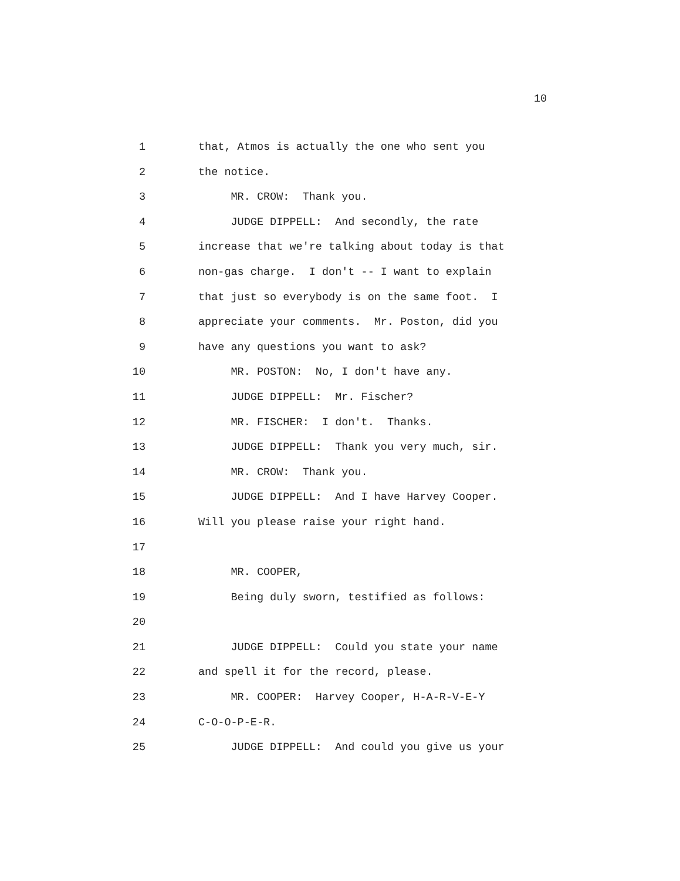10
1 that, Atmos is actually the one who sent you
2 the notice.
3 MR. CROW: Thank you.
4 JUDGE DIPPELL: And secondly, the rate
5 increase that we're talking about today is that
6 non-gas charge. I don't -- I want to explain
7 that just so everybody is on the same foot. I
8 appreciate your comments. Mr. Poston, did you
9 have any questions you want to ask?
10 MR. POSTON: No, I don't have any.
11 JUDGE DIPPELL: Mr. Fischer?
12 MR. FISCHER: I don't. Thanks.
13 JUDGE DIPPELL: Thank you very much, sir.
14 MR. CROW: Thank you.
15 JUDGE DIPPELL: And I have Harvey Cooper.
16 Will you please raise your right hand.
17
18 MR. COOPER,
19 Being duly sworn, testified as follows:
20
21 JUDGE DIPPELL: Could you state your name
22 and spell it for the record, please.
23 MR. COOPER: Harvey Cooper, H-A-R-V-E-Y
24 C-O-O-P-E-R.
25 JUDGE DIPPELL: And could you give us your